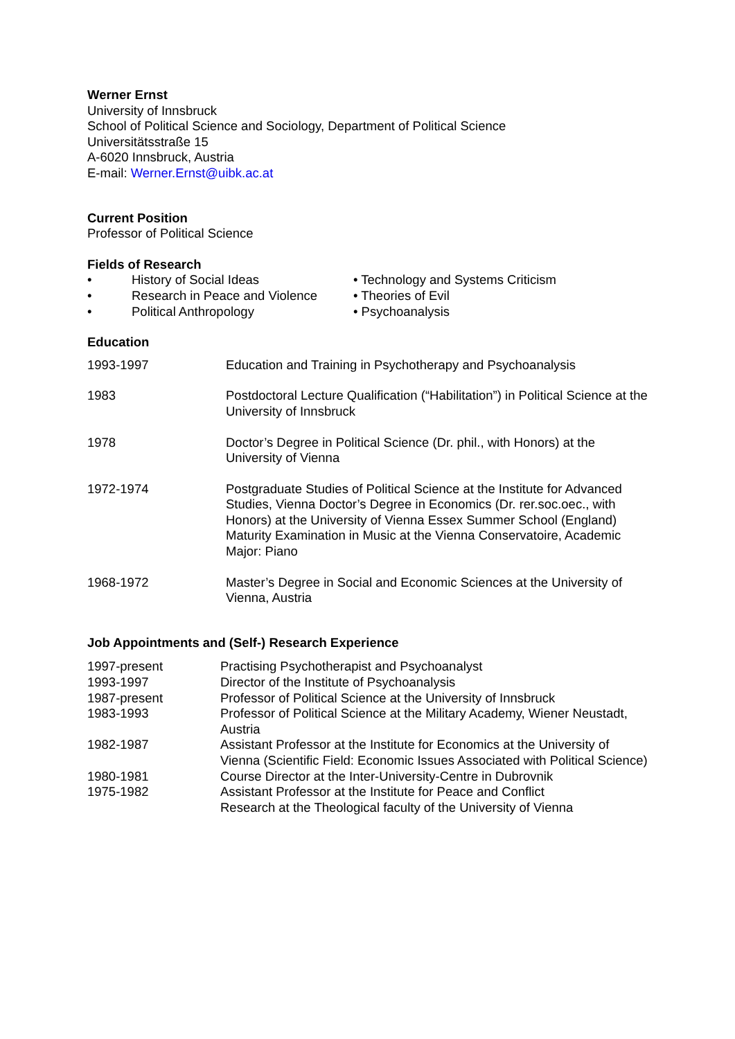Werner Ernst
University of Innsbruck
School of Political Science and Sociology, Department of Political Science
Universitätsstraße 15
A-6020 Innsbruck, Austria
E-mail: Werner.Ernst@uibk.ac.at
Current Position
Professor of Political Science
Fields of Research
• History of Social Ideas
• Research in Peace and Violence
• Political Anthropology
• Technology and Systems Criticism
• Theories of Evil
• Psychoanalysis
Education
| 1993-1997 | Education and Training in Psychotherapy and Psychoanalysis |
| 1983 | Postdoctoral Lecture Qualification (“Habilitation”) in Political Science at the University of Innsbruck |
| 1978 | Doctor’s Degree in Political Science (Dr. phil., with Honors) at the University of Vienna |
| 1972-1974 | Postgraduate Studies of Political Science at the Institute for Advanced Studies, Vienna Doctor’s Degree in Economics (Dr. rer.soc.oec., with Honors) at the University of Vienna Essex Summer School (England) Maturity Examination in Music at the Vienna Conservatoire, Academic Major: Piano |
| 1968-1972 | Master’s Degree in Social and Economic Sciences at the University of Vienna, Austria |
Job Appointments and (Self-) Research Experience
| 1997-present | Practising Psychotherapist and Psychoanalyst |
| 1993-1997 | Director of the Institute of Psychoanalysis |
| 1987-present | Professor of Political Science at the University of Innsbruck |
| 1983-1993 | Professor of Political Science at the Military Academy, Wiener Neustadt, Austria |
| 1982-1987 | Assistant Professor at the Institute for Economics at the University of Vienna (Scientific Field: Economic Issues Associated with Political Science) |
| 1980-1981 | Course Director at the Inter-University-Centre in Dubrovnik |
| 1975-1982 | Assistant Professor at the Institute for Peace and Conflict Research at the Theological faculty of the University of Vienna |